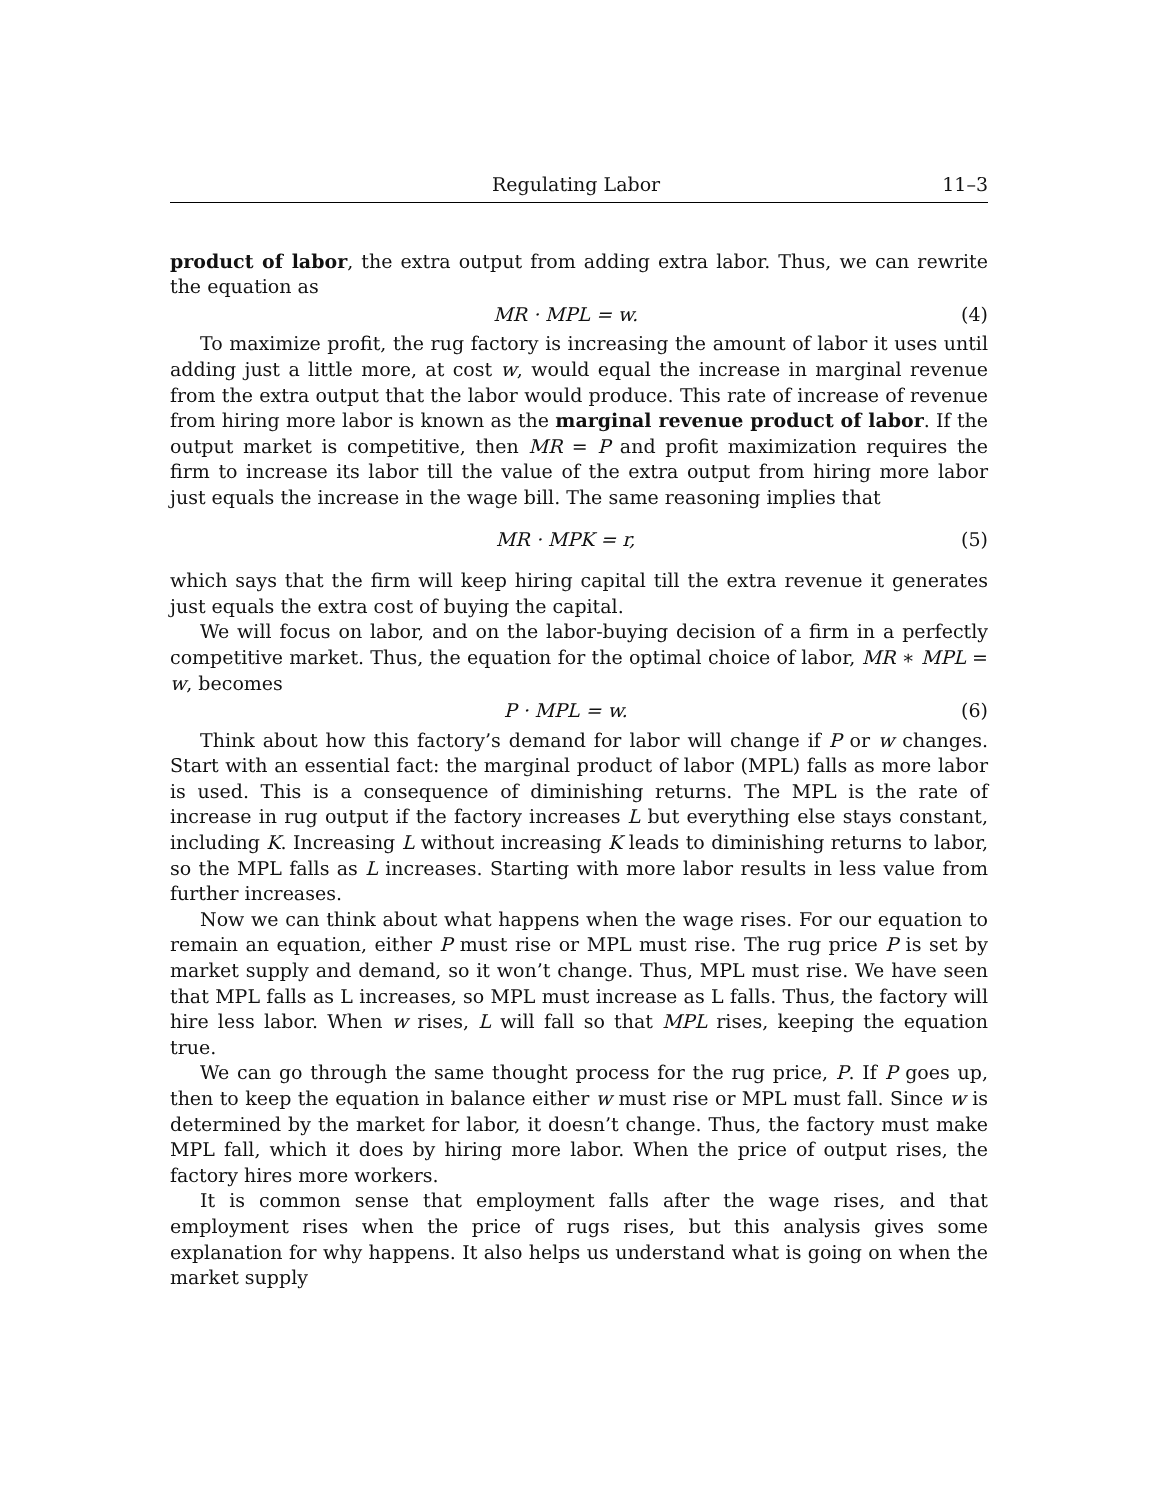Regulating Labor 11–3
product of labor, the extra output from adding extra labor. Thus, we can rewrite the equation as
MR · MPL = w. (4)
To maximize profit, the rug factory is increasing the amount of labor it uses until adding just a little more, at cost w, would equal the increase in marginal revenue from the extra output that the labor would produce. This rate of increase of revenue from hiring more labor is known as the marginal revenue product of labor. If the output market is competitive, then MR = P and profit maximization requires the firm to increase its labor till the value of the extra output from hiring more labor just equals the increase in the wage bill. The same reasoning implies that
MR · MPK = r, (5)
which says that the firm will keep hiring capital till the extra revenue it generates just equals the extra cost of buying the capital.
We will focus on labor, and on the labor-buying decision of a firm in a perfectly competitive market. Thus, the equation for the optimal choice of labor, MR ∗ MPL = w, becomes
P · MPL = w. (6)
Think about how this factory’s demand for labor will change if P or w changes. Start with an essential fact: the marginal product of labor (MPL) falls as more labor is used. This is a consequence of diminishing returns. The MPL is the rate of increase in rug output if the factory increases L but everything else stays constant, including K. Increasing L without increasing K leads to diminishing returns to labor, so the MPL falls as L increases. Starting with more labor results in less value from further increases.
Now we can think about what happens when the wage rises. For our equation to remain an equation, either P must rise or MPL must rise. The rug price P is set by market supply and demand, so it won’t change. Thus, MPL must rise. We have seen that MPL falls as L increases, so MPL must increase as L falls. Thus, the factory will hire less labor. When w rises, L will fall so that MPL rises, keeping the equation true.
We can go through the same thought process for the rug price, P. If P goes up, then to keep the equation in balance either w must rise or MPL must fall. Since w is determined by the market for labor, it doesn’t change. Thus, the factory must make MPL fall, which it does by hiring more labor. When the price of output rises, the factory hires more workers.
It is common sense that employment falls after the wage rises, and that employment rises when the price of rugs rises, but this analysis gives some explanation for why happens. It also helps us understand what is going on when the market supply